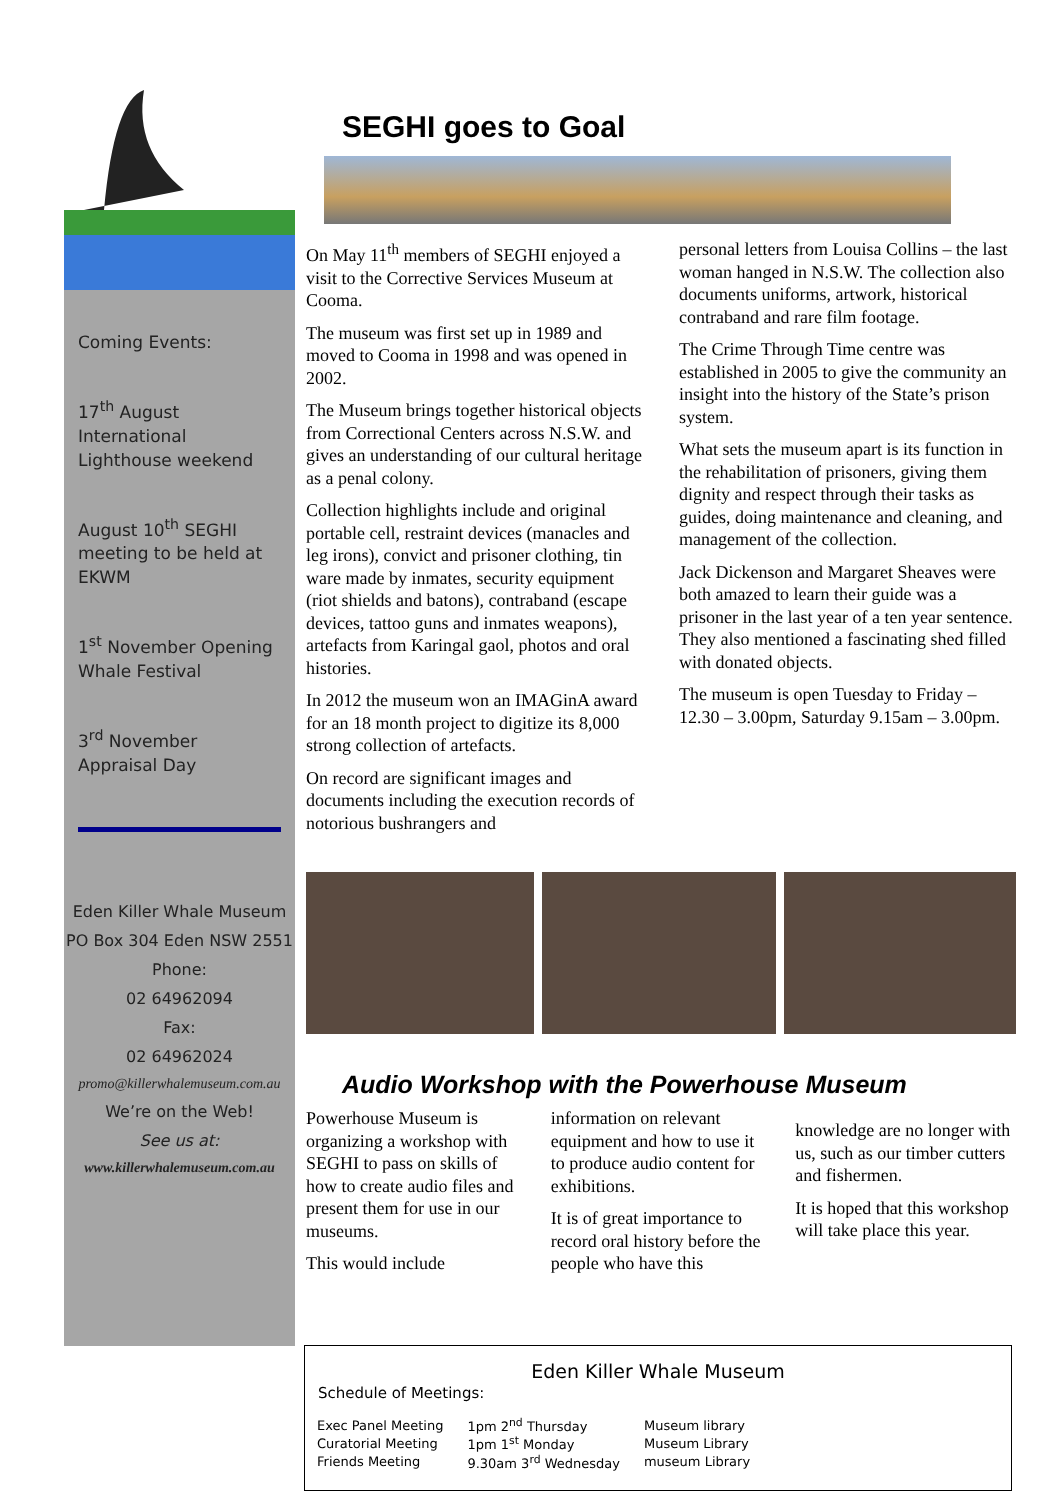Coming Events:
17<sup>th</sup> August International Lighthouse weekend
August 10<sup>th</sup> SEGHI meeting to be held at EKWM
1<sup>st</sup> November Opening Whale Festival
3<sup>rd</sup> November Appraisal Day
Eden Killer Whale Museum
PO Box 304 Eden NSW 2551
Phone:
02 64962094
Fax:
02 64962024
promo@killerwhalemuseum.com.au
We’re on the Web!
See us at:
www.killerwhalemuseum.com.au
SEGHI goes to Goal
On May 11<sup>th</sup> members of SEGHI enjoyed a visit to the Corrective Services Museum at Cooma.
The museum was first set up in 1989 and moved to Cooma in 1998 and was opened in 2002.
The Museum brings together historical objects from Correctional Centers across N.S.W. and gives an understanding of our cultural heritage as a penal colony.
Collection highlights include and original portable cell, restraint devices (manacles and leg irons), convict and prisoner clothing, tin ware made by inmates, security equipment (riot shields and batons), contraband (escape devices, tattoo guns and inmates weapons), artefacts from Karingal gaol, photos and oral histories.
In 2012 the museum won an IMAGinA award for an 18 month project to digitize its 8,000 strong collection of artefacts.
On record are significant images and documents including the execution records of notorious bushrangers and
personal letters from Louisa Collins – the last woman hanged in N.S.W. The collection also documents uniforms, artwork, historical contraband and rare film footage.
The Crime Through Time centre was established in 2005 to give the community an insight into the history of the State’s prison system.
What sets the museum apart is its function in the rehabilitation of prisoners, giving them dignity and respect through their tasks as guides, doing maintenance and cleaning, and management of the collection.
Jack Dickenson and Margaret Sheaves were both amazed to learn their guide was a prisoner in the last year of a ten year sentence. They also mentioned a fascinating shed filled with donated objects.
The museum is open Tuesday to Friday – 12.30 – 3.00pm, Saturday 9.15am – 3.00pm.
Audio Workshop with the Powerhouse Museum
Powerhouse Museum is organizing a workshop with SEGHI to pass on skills of how to create audio files and present them for use in our museums.
This would include
information on relevant equipment and how to use it to produce audio content for exhibitions.
It is of great importance to record oral history before the people who have this
knowledge are no longer with us, such as our timber cutters and fishermen.
It is hoped that this workshop will take place this year.
Eden Killer Whale Museum
Schedule of Meetings:
| Exec Panel Meeting | 1pm 2<sup>nd</sup> Thursday | Museum library |
| Curatorial Meeting | 1pm 1<sup>st</sup> Monday | Museum Library |
| Friends Meeting | 9.30am 3<sup>rd</sup> Wednesday | museum Library |